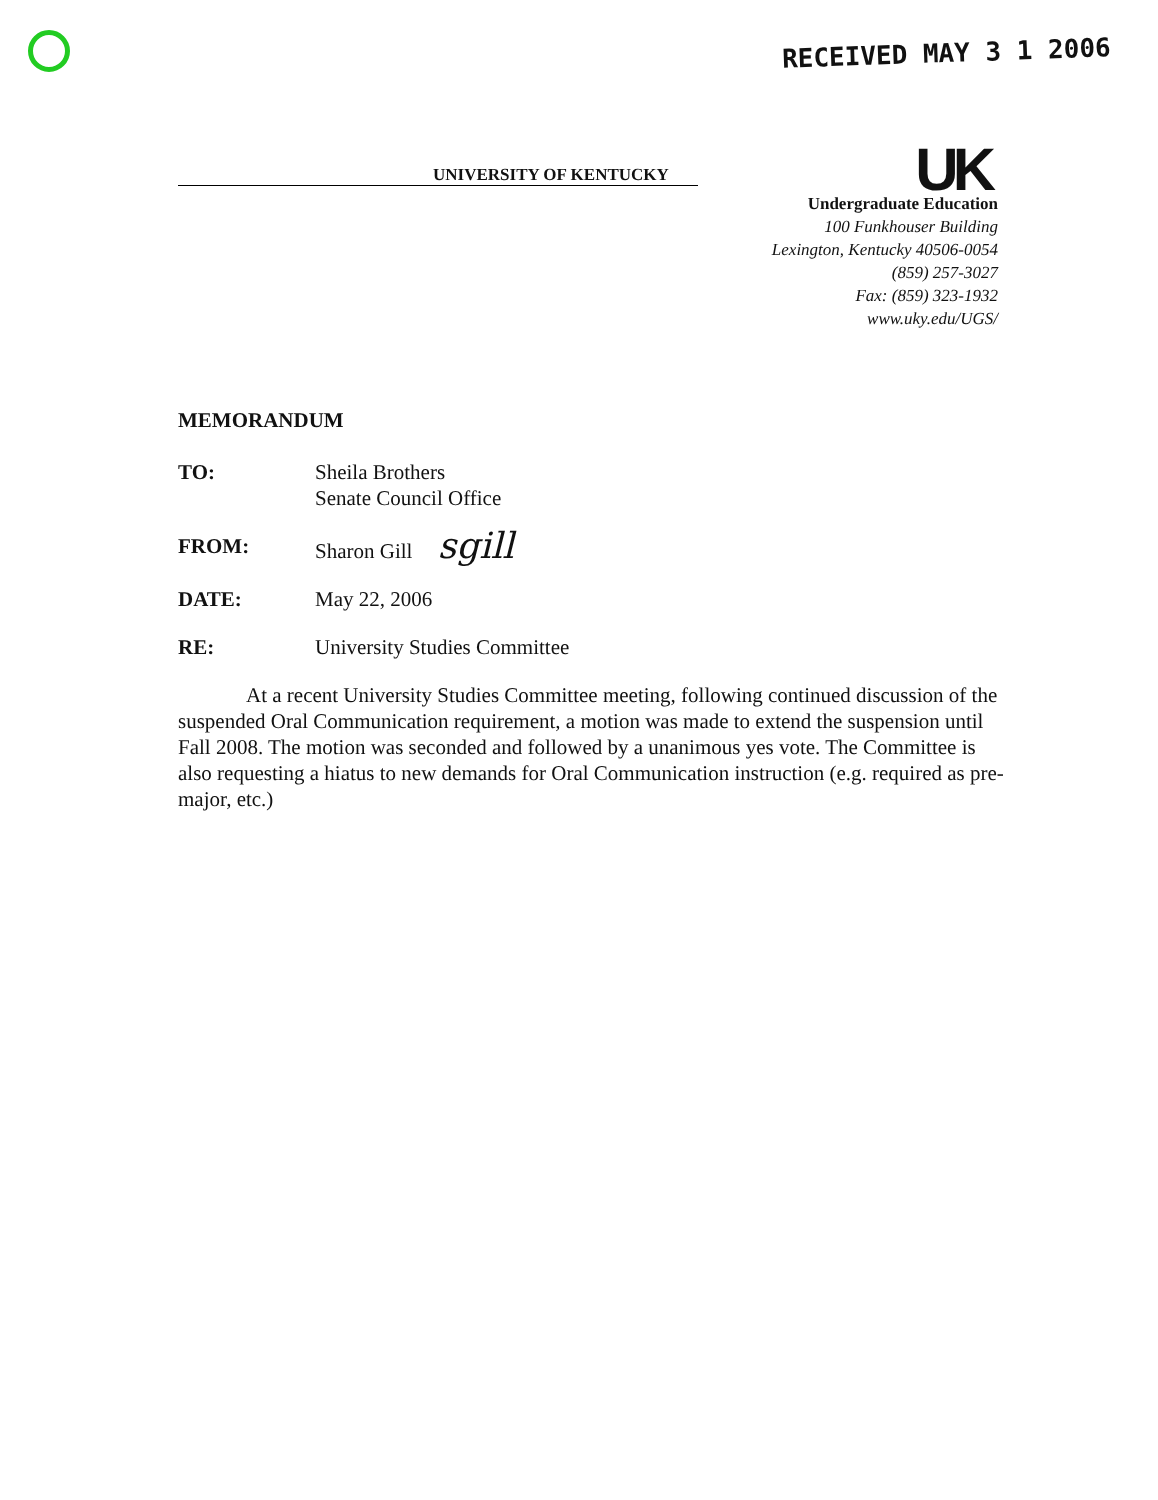RECEIVED MAY 3 1 2006
UK
UNIVERSITY OF KENTUCKY
Undergraduate Education
100 Funkhouser Building
Lexington, Kentucky 40506-0054
(859) 257-3027
Fax: (859) 323-1932
www.uky.edu/UGS/
MEMORANDUM
TO: Sheila Brothers
Senate Council Office
FROM: Sharon Gill sgill
DATE: May 22, 2006
RE: University Studies Committee
At a recent University Studies Committee meeting, following continued discussion of the suspended Oral Communication requirement, a motion was made to extend the suspension until Fall 2008. The motion was seconded and followed by a unanimous yes vote. The Committee is also requesting a hiatus to new demands for Oral Communication instruction (e.g. required as pre-major, etc.)